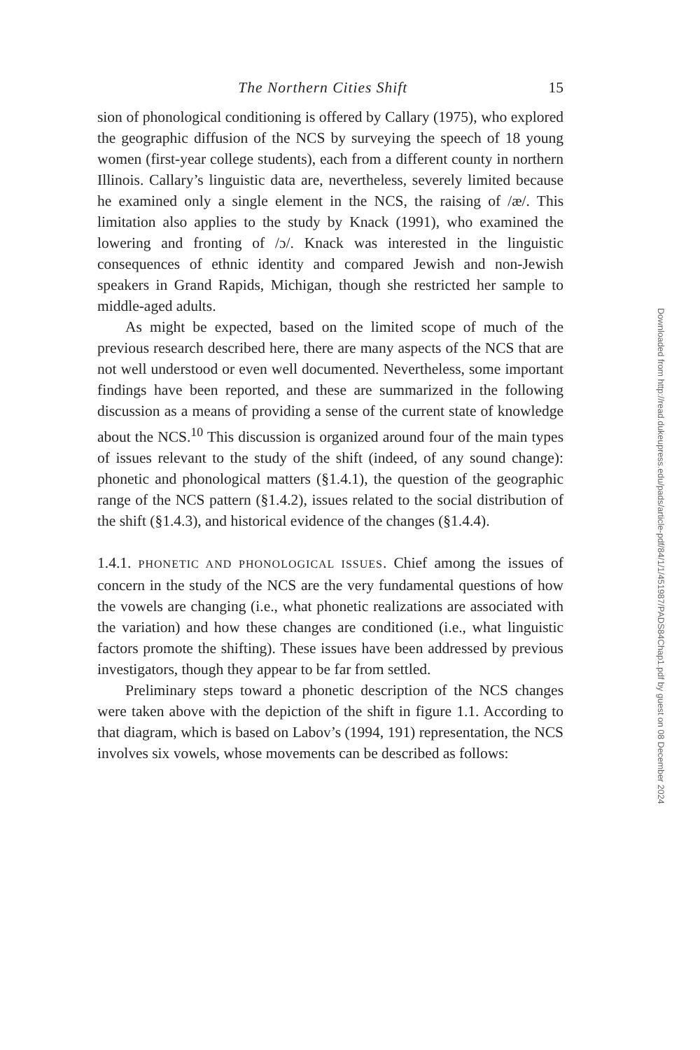The Northern Cities Shift 15
sion of phonological conditioning is offered by Callary (1975), who explored the geographic diffusion of the NCS by surveying the speech of 18 young women (first-year college students), each from a different county in northern Illinois. Callary’s linguistic data are, nevertheless, severely limited because he examined only a single element in the NCS, the raising of /æ/. This limitation also applies to the study by Knack (1991), who examined the lowering and fronting of /ɔ/. Knack was interested in the linguistic consequences of ethnic identity and compared Jewish and non-Jewish speakers in Grand Rapids, Michigan, though she restricted her sample to middle-aged adults.
As might be expected, based on the limited scope of much of the previous research described here, there are many aspects of the NCS that are not well understood or even well documented. Nevertheless, some important findings have been reported, and these are summarized in the following discussion as a means of providing a sense of the current state of knowledge about the NCS.<sup>10</sup> This discussion is organized around four of the main types of issues relevant to the study of the shift (indeed, of any sound change): phonetic and phonological matters (§1.4.1), the question of the geographic range of the NCS pattern (§1.4.2), issues related to the social distribution of the shift (§1.4.3), and historical evidence of the changes (§1.4.4).
1.4.1. PHONETIC AND PHONOLOGICAL ISSUES. Chief among the issues of concern in the study of the NCS are the very fundamental questions of how the vowels are changing (i.e., what phonetic realizations are associated with the variation) and how these changes are conditioned (i.e., what linguistic factors promote the shifting). These issues have been addressed by previous investigators, though they appear to be far from settled.
Preliminary steps toward a phonetic description of the NCS changes were taken above with the depiction of the shift in figure 1.1. According to that diagram, which is based on Labov’s (1994, 191) representation, the NCS involves six vowels, whose movements can be described as follows:
Downloaded from http://read.dukeupress.edu/pads/article-pdf/84/1/1/451987/PADS84Chap1.pdf by guest on 08 December 2024